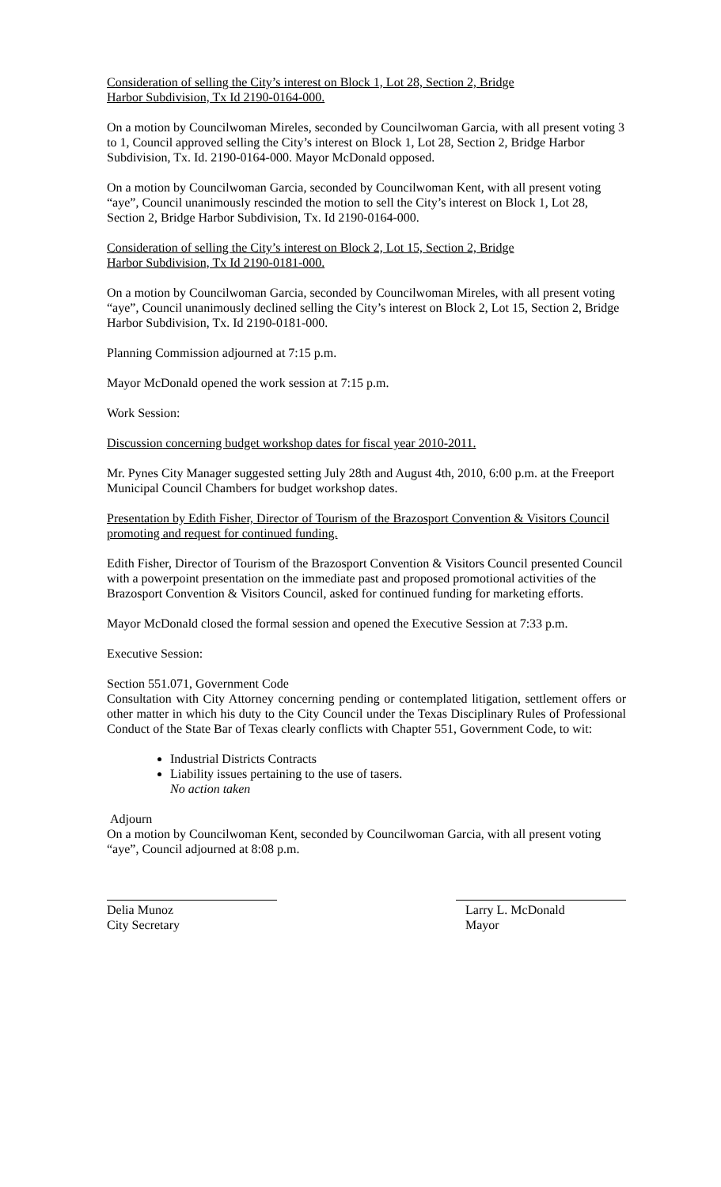Consideration of selling the City’s interest on Block 1, Lot 28, Section 2, Bridge
Harbor Subdivision, Tx Id 2190-0164-000.
On a motion by Councilwoman Mireles, seconded by Councilwoman Garcia, with all present voting 3 to 1, Council approved selling the City’s interest on Block 1, Lot 28, Section 2, Bridge Harbor Subdivision, Tx. Id. 2190-0164-000. Mayor McDonald opposed.
On a motion by Councilwoman Garcia, seconded by Councilwoman Kent, with all present voting “aye”, Council unanimously rescinded the motion to sell the City’s interest on Block 1, Lot 28, Section 2, Bridge Harbor Subdivision, Tx. Id 2190-0164-000.
Consideration of selling the City’s interest on Block 2, Lot 15, Section 2, Bridge
Harbor Subdivision, Tx Id 2190-0181-000.
On a motion by Councilwoman Garcia, seconded by Councilwoman Mireles, with all present voting “aye”, Council unanimously declined selling the City’s interest on Block 2, Lot 15, Section 2, Bridge Harbor Subdivision, Tx. Id 2190-0181-000.
Planning Commission adjourned at 7:15 p.m.
Mayor McDonald opened the work session at 7:15 p.m.
Work Session:
Discussion concerning budget workshop dates for fiscal year 2010-2011.
Mr. Pynes City Manager suggested setting July 28th and August 4th, 2010, 6:00 p.m. at the Freeport Municipal Council Chambers for budget workshop dates.
Presentation by Edith Fisher, Director of Tourism of the Brazosport Convention & Visitors Council promoting and request for continued funding.
Edith Fisher, Director of Tourism of the Brazosport Convention & Visitors Council presented Council with a powerpoint presentation on the immediate past and proposed promotional activities of the Brazosport Convention & Visitors Council, asked for continued funding for marketing efforts.
Mayor McDonald closed the formal session and opened the Executive Session at 7:33 p.m.
Executive Session:
Section 551.071, Government Code
Consultation with City Attorney concerning pending or contemplated litigation, settlement offers or other matter in which his duty to the City Council under the Texas Disciplinary Rules of Professional Conduct of the State Bar of Texas clearly conflicts with Chapter 551, Government Code, to wit:
Industrial Districts Contracts
Liability issues pertaining to the use of tasers.
No action taken
Adjourn
On a motion by Councilwoman Kent, seconded by Councilwoman Garcia, with all present voting “aye”, Council adjourned at 8:08 p.m.
Delia Munoz
City Secretary
Larry L. McDonald
Mayor